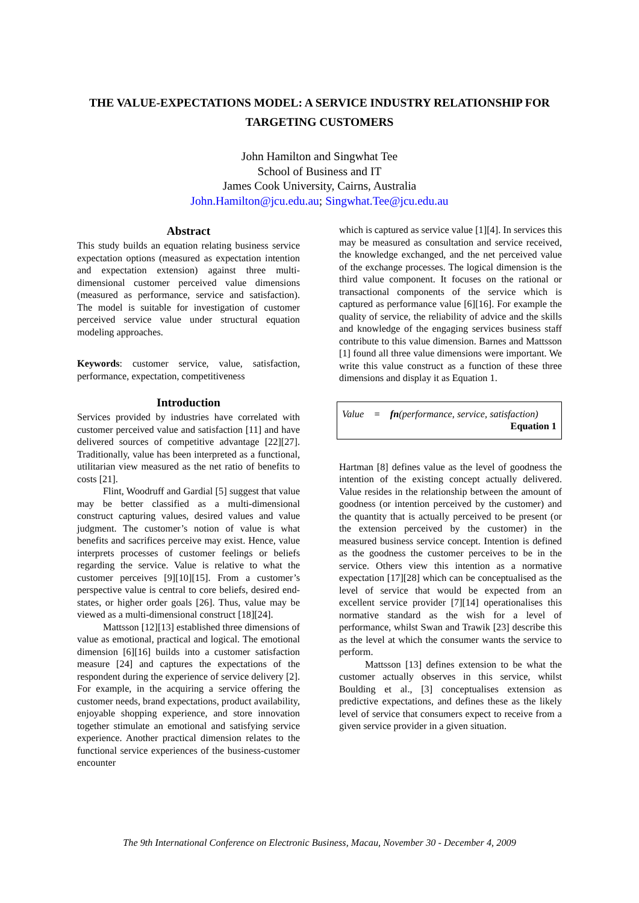THE VALUE-EXPECTATIONS MODEL: A SERVICE INDUSTRY RELATIONSHIP FOR TARGETING CUSTOMERS
John Hamilton and Singwhat Tee
School of Business and IT
James Cook University, Cairns, Australia
John.Hamilton@jcu.edu.au; Singwhat.Tee@jcu.edu.au
Abstract
This study builds an equation relating business service expectation options (measured as expectation intention and expectation extension) against three multi-dimensional customer perceived value dimensions (measured as performance, service and satisfaction). The model is suitable for investigation of customer perceived service value under structural equation modeling approaches.
Keywords: customer service, value, satisfaction, performance, expectation, competitiveness
Introduction
Services provided by industries have correlated with customer perceived value and satisfaction [11] and have delivered sources of competitive advantage [22][27]. Traditionally, value has been interpreted as a functional, utilitarian view measured as the net ratio of benefits to costs [21].
Flint, Woodruff and Gardial [5] suggest that value may be better classified as a multi-dimensional construct capturing values, desired values and value judgment. The customer’s notion of value is what benefits and sacrifices perceive may exist. Hence, value interprets processes of customer feelings or beliefs regarding the service. Value is relative to what the customer perceives [9][10][15]. From a customer’s perspective value is central to core beliefs, desired end-states, or higher order goals [26]. Thus, value may be viewed as a multi-dimensional construct [18][24].
Mattsson [12][13] established three dimensions of value as emotional, practical and logical. The emotional dimension [6][16] builds into a customer satisfaction measure [24] and captures the expectations of the respondent during the experience of service delivery [2]. For example, in the acquiring a service offering the customer needs, brand expectations, product availability, enjoyable shopping experience, and store innovation together stimulate an emotional and satisfying service experience. Another practical dimension relates to the functional service experiences of the business-customer encounter
which is captured as service value [1][4]. In services this may be measured as consultation and service received, the knowledge exchanged, and the net perceived value of the exchange processes. The logical dimension is the third value component. It focuses on the rational or transactional components of the service which is captured as performance value [6][16]. For example the quality of service, the reliability of advice and the skills and knowledge of the engaging services business staff contribute to this value dimension. Barnes and Mattsson [1] found all three value dimensions were important. We write this value construct as a function of these three dimensions and display it as Equation 1.
Value = fn(performance, service, satisfaction)
Equation 1
Hartman [8] defines value as the level of goodness the intention of the existing concept actually delivered. Value resides in the relationship between the amount of goodness (or intention perceived by the customer) and the quantity that is actually perceived to be present (or the extension perceived by the customer) in the measured business service concept. Intention is defined as the goodness the customer perceives to be in the service. Others view this intention as a normative expectation [17][28] which can be conceptualised as the level of service that would be expected from an excellent service provider [7][14] operationalises this normative standard as the wish for a level of performance, whilst Swan and Trawik [23] describe this as the level at which the consumer wants the service to perform.
Mattsson [13] defines extension to be what the customer actually observes in this service, whilst Boulding et al., [3] conceptualises extension as predictive expectations, and defines these as the likely level of service that consumers expect to receive from a given service provider in a given situation.
The 9th International Conference on Electronic Business, Macau, November 30 - December 4, 2009